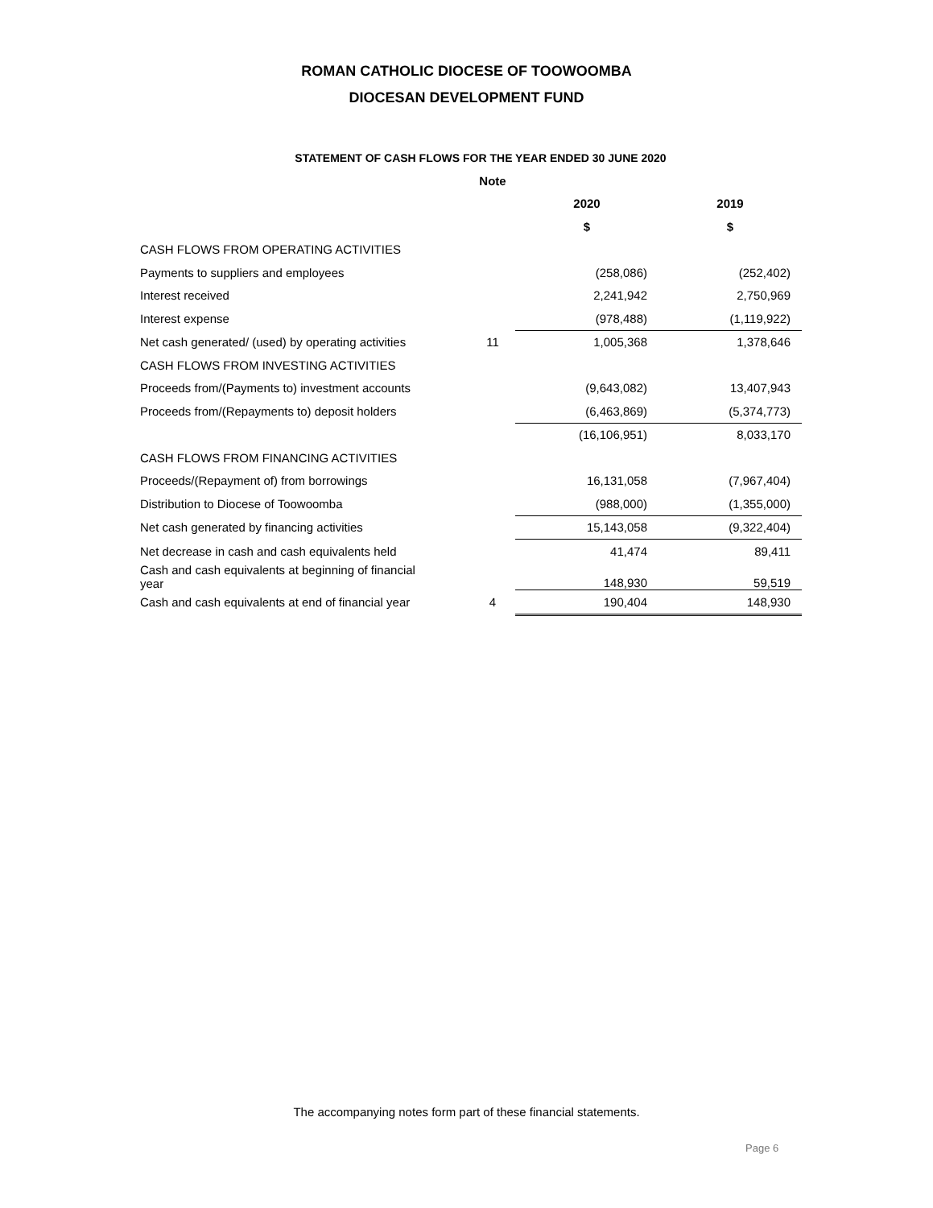ROMAN CATHOLIC DIOCESE OF TOOWOOMBA
DIOCESAN DEVELOPMENT FUND
STATEMENT OF CASH FLOWS FOR THE YEAR ENDED 30 JUNE 2020
| | Note | | |
| | | 2020 | 2019 |
| | | $ | $ |
| CASH FLOWS FROM OPERATING ACTIVITIES | | | |
| Payments to suppliers and employees | | (258,086) | (252,402) |
| Interest received | | 2,241,942 | 2,750,969 |
| Interest expense | | (978,488) | (1,119,922) |
| Net cash generated/ (used) by operating activities | 11 | 1,005,368 | 1,378,646 |
| CASH FLOWS FROM INVESTING ACTIVITIES | | | |
| Proceeds from/(Payments to) investment accounts | | (9,643,082) | 13,407,943 |
| Proceeds from/(Repayments to) deposit holders | | (6,463,869) | (5,374,773) |
| | | (16,106,951) | 8,033,170 |
| CASH FLOWS FROM FINANCING ACTIVITIES | | | |
| Proceeds/(Repayment of) from borrowings | | 16,131,058 | (7,967,404) |
| Distribution to Diocese of Toowoomba | | (988,000) | (1,355,000) |
| Net cash generated by financing activities | | 15,143,058 | (9,322,404) |
| Net decrease in cash and cash equivalents held | | 41,474 | 89,411 |
| Cash and cash equivalents at beginning of financial year | | 148,930 | 59,519 |
| Cash and cash equivalents at end of financial year | 4 | 190,404 | 148,930 |
The accompanying notes form part of these financial statements.
Page 6